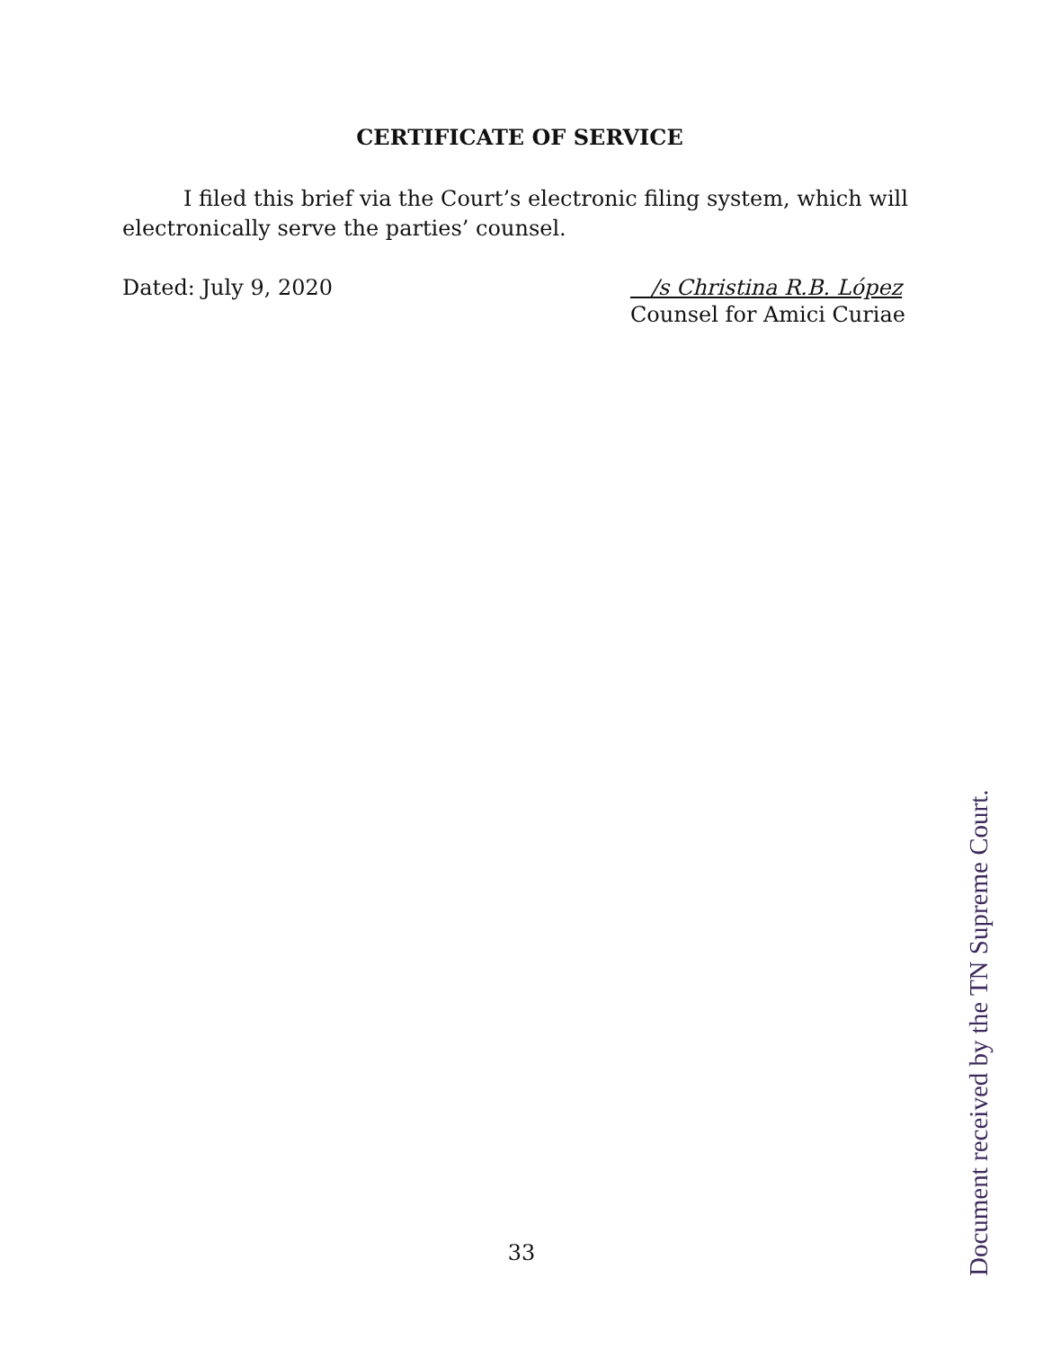CERTIFICATE OF SERVICE
I filed this brief via the Court’s electronic filing system, which will electronically serve the parties’ counsel.
Dated: July 9, 2020 /s Christina R.B. López
Counsel for Amici Curiae
33
Document received by the TN Supreme Court.